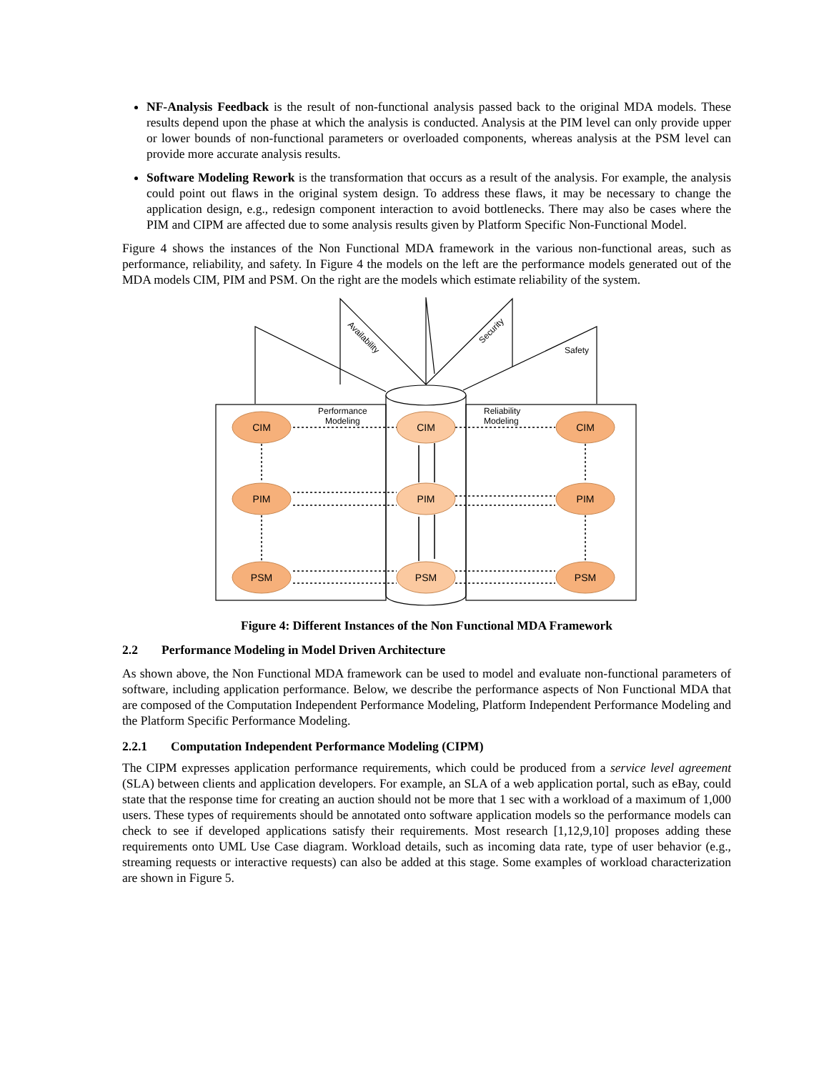NF-Analysis Feedback is the result of non-functional analysis passed back to the original MDA models. These results depend upon the phase at which the analysis is conducted. Analysis at the PIM level can only provide upper or lower bounds of non-functional parameters or overloaded components, whereas analysis at the PSM level can provide more accurate analysis results.
Software Modeling Rework is the transformation that occurs as a result of the analysis. For example, the analysis could point out flaws in the original system design. To address these flaws, it may be necessary to change the application design, e.g., redesign component interaction to avoid bottlenecks. There may also be cases where the PIM and CIPM are affected due to some analysis results given by Platform Specific Non-Functional Model.
Figure 4 shows the instances of the Non Functional MDA framework in the various non-functional areas, such as performance, reliability, and safety. In Figure 4 the models on the left are the performance models generated out of the MDA models CIM, PIM and PSM. On the right are the models which estimate reliability of the system.
CIM
PIM
PSM
CIM
PIM
PSM
CIM
PIM
PSM
Performance
Modeling
Reliability
Modeling
Safety
Availability
Security
Figure 4: Different Instances of the Non Functional MDA Framework
2.2 Performance Modeling in Model Driven Architecture
As shown above, the Non Functional MDA framework can be used to model and evaluate non-functional parameters of software, including application performance. Below, we describe the performance aspects of Non Functional MDA that are composed of the Computation Independent Performance Modeling, Platform Independent Performance Modeling and the Platform Specific Performance Modeling.
2.2.1 Computation Independent Performance Modeling (CIPM)
The CIPM expresses application performance requirements, which could be produced from a service level agreement (SLA) between clients and application developers. For example, an SLA of a web application portal, such as eBay, could state that the response time for creating an auction should not be more that 1 sec with a workload of a maximum of 1,000 users. These types of requirements should be annotated onto software application models so the performance models can check to see if developed applications satisfy their requirements. Most research [1,12,9,10] proposes adding these requirements onto UML Use Case diagram. Workload details, such as incoming data rate, type of user behavior (e.g., streaming requests or interactive requests) can also be added at this stage. Some examples of workload characterization are shown in Figure 5.